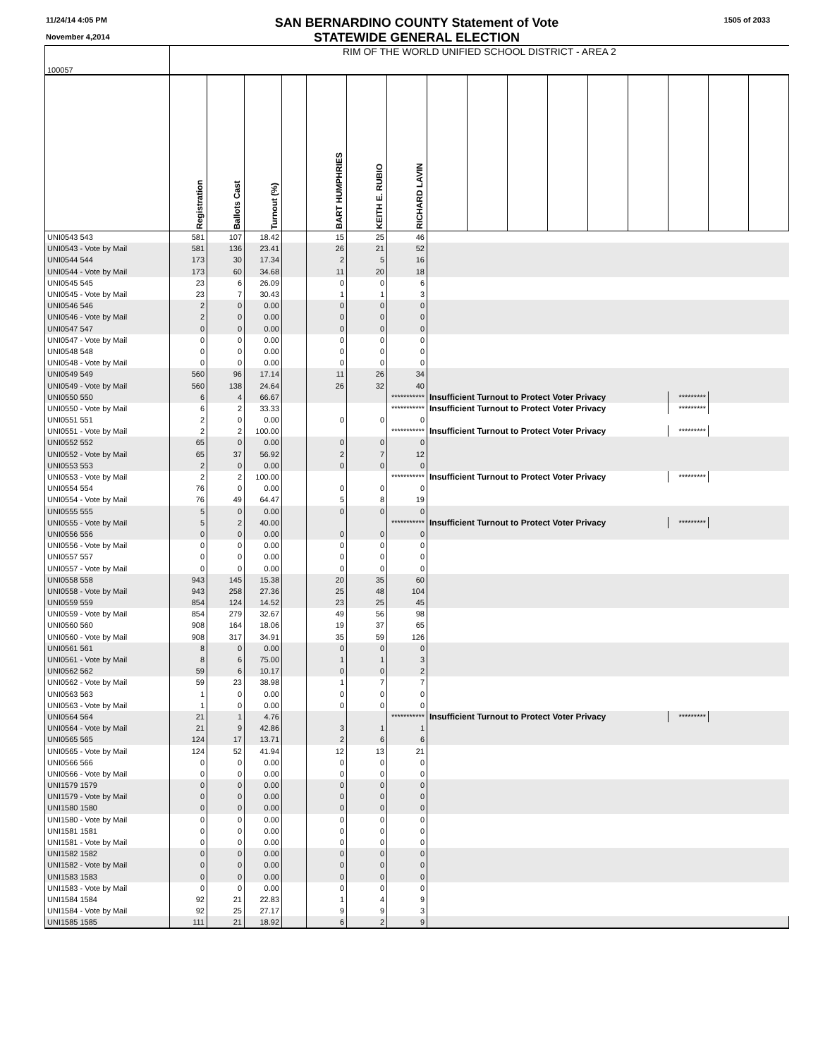11/24/14 4:05 PM
November 4,2014
SAN BERNARDINO COUNTY Statement of Vote
STATEWIDE GENERAL ELECTION
1505 of 2033
| 100057 | RIM OF THE WORLD UNIFIED SCHOOL DISTRICT - AREA 2 | | | | | | | | | | | | | | | |
| | Registration | Ballots Cast | Turnout (%) | | BART HUMPHRIES | KEITH E. RUBIO | RICHARD LAVIN | | | | | | | | | |
| UNI0543 543 | 581 | 107 | 18.42 | | 15 | 25 | 46 | | | | | | | | | |
| UNI0543 - Vote by Mail | 581 | 136 | 23.41 | | 26 | 21 | 52 | | | | | | | | | |
| UNI0544 544 | 173 | 30 | 17.34 | | 2 | 5 | 16 | | | | | | | | | |
| UNI0544 - Vote by Mail | 173 | 60 | 34.68 | | 11 | 20 | 18 | | | | | | | | | |
| UNI0545 545 | 23 | 6 | 26.09 | | 0 | 0 | 6 | | | | | | | | | |
| UNI0545 - Vote by Mail | 23 | 7 | 30.43 | | 1 | 1 | 3 | | | | | | | | | |
| UNI0546 546 | 2 | 0 | 0.00 | | 0 | 0 | 0 | | | | | | | | | |
| UNI0546 - Vote by Mail | 2 | 0 | 0.00 | | 0 | 0 | 0 | | | | | | | | | |
| UNI0547 547 | 0 | 0 | 0.00 | | 0 | 0 | 0 | | | | | | | | | |
| UNI0547 - Vote by Mail | 0 | 0 | 0.00 | | 0 | 0 | 0 | | | | | | | | | |
| UNI0548 548 | 0 | 0 | 0.00 | | 0 | 0 | 0 | | | | | | | | | |
| UNI0548 - Vote by Mail | 0 | 0 | 0.00 | | 0 | 0 | 0 | | | | | | | | | |
| UNI0549 549 | 560 | 96 | 17.14 | | 11 | 26 | 34 | | | | | | | | | |
| UNI0549 - Vote by Mail | 560 | 138 | 24.64 | | 26 | 32 | 40 | | | | | | | | | |
| UNI0550 550 | 6 | 4 | 66.67 | | | | *********** | Insufficient Turnout to Protect Voter Privacy | | | | | | ********* | | |
| UNI0550 - Vote by Mail | 6 | 2 | 33.33 | | | | *********** | Insufficient Turnout to Protect Voter Privacy | | | | | | ********* | | |
| UNI0551 551 | 2 | 0 | 0.00 | | 0 | 0 | 0 | | | | | | | | | |
| UNI0551 - Vote by Mail | 2 | 2 | 100.00 | | | | *********** | Insufficient Turnout to Protect Voter Privacy | | | | | | ********* | | |
| UNI0552 552 | 65 | 0 | 0.00 | | 0 | 0 | 0 | | | | | | | | | |
| UNI0552 - Vote by Mail | 65 | 37 | 56.92 | | 2 | 7 | 12 | | | | | | | | | |
| UNI0553 553 | 2 | 0 | 0.00 | | 0 | 0 | 0 | | | | | | | | | |
| UNI0553 - Vote by Mail | 2 | 2 | 100.00 | | | | *********** | Insufficient Turnout to Protect Voter Privacy | | | | | | ********* | | |
| UNI0554 554 | 76 | 0 | 0.00 | | 0 | 0 | 0 | | | | | | | | | |
| UNI0554 - Vote by Mail | 76 | 49 | 64.47 | | 5 | 8 | 19 | | | | | | | | | |
| UNI0555 555 | 5 | 0 | 0.00 | | 0 | 0 | 0 | | | | | | | | | |
| UNI0555 - Vote by Mail | 5 | 2 | 40.00 | | | | *********** | Insufficient Turnout to Protect Voter Privacy | | | | | | ********* | | |
| UNI0556 556 | 0 | 0 | 0.00 | | 0 | 0 | 0 | | | | | | | | | |
| UNI0556 - Vote by Mail | 0 | 0 | 0.00 | | 0 | 0 | 0 | | | | | | | | | |
| UNI0557 557 | 0 | 0 | 0.00 | | 0 | 0 | 0 | | | | | | | | | |
| UNI0557 - Vote by Mail | 0 | 0 | 0.00 | | 0 | 0 | 0 | | | | | | | | | |
| UNI0558 558 | 943 | 145 | 15.38 | | 20 | 35 | 60 | | | | | | | | | |
| UNI0558 - Vote by Mail | 943 | 258 | 27.36 | | 25 | 48 | 104 | | | | | | | | | |
| UNI0559 559 | 854 | 124 | 14.52 | | 23 | 25 | 45 | | | | | | | | | |
| UNI0559 - Vote by Mail | 854 | 279 | 32.67 | | 49 | 56 | 98 | | | | | | | | | |
| UNI0560 560 | 908 | 164 | 18.06 | | 19 | 37 | 65 | | | | | | | | | |
| UNI0560 - Vote by Mail | 908 | 317 | 34.91 | | 35 | 59 | 126 | | | | | | | | | |
| UNI0561 561 | 8 | 0 | 0.00 | | 0 | 0 | 0 | | | | | | | | | |
| UNI0561 - Vote by Mail | 8 | 6 | 75.00 | | 1 | 1 | 3 | | | | | | | | | |
| UNI0562 562 | 59 | 6 | 10.17 | | 0 | 0 | 2 | | | | | | | | | |
| UNI0562 - Vote by Mail | 59 | 23 | 38.98 | | 1 | 7 | 7 | | | | | | | | | |
| UNI0563 563 | 1 | 0 | 0.00 | | 0 | 0 | 0 | | | | | | | | | |
| UNI0563 - Vote by Mail | 1 | 0 | 0.00 | | 0 | 0 | 0 | | | | | | | | | |
| UNI0564 564 | 21 | 1 | 4.76 | | | | *********** | Insufficient Turnout to Protect Voter Privacy | | | | | | ********* | | |
| UNI0564 - Vote by Mail | 21 | 9 | 42.86 | | 3 | 1 | 1 | | | | | | | | | |
| UNI0565 565 | 124 | 17 | 13.71 | | 2 | 6 | 6 | | | | | | | | | |
| UNI0565 - Vote by Mail | 124 | 52 | 41.94 | | 12 | 13 | 21 | | | | | | | | | |
| UNI0566 566 | 0 | 0 | 0.00 | | 0 | 0 | 0 | | | | | | | | | |
| UNI0566 - Vote by Mail | 0 | 0 | 0.00 | | 0 | 0 | 0 | | | | | | | | | |
| UNI1579 1579 | 0 | 0 | 0.00 | | 0 | 0 | 0 | | | | | | | | | |
| UNI1579 - Vote by Mail | 0 | 0 | 0.00 | | 0 | 0 | 0 | | | | | | | | | |
| UNI1580 1580 | 0 | 0 | 0.00 | | 0 | 0 | 0 | | | | | | | | | |
| UNI1580 - Vote by Mail | 0 | 0 | 0.00 | | 0 | 0 | 0 | | | | | | | | | |
| UNI1581 1581 | 0 | 0 | 0.00 | | 0 | 0 | 0 | | | | | | | | | |
| UNI1581 - Vote by Mail | 0 | 0 | 0.00 | | 0 | 0 | 0 | | | | | | | | | |
| UNI1582 1582 | 0 | 0 | 0.00 | | 0 | 0 | 0 | | | | | | | | | |
| UNI1582 - Vote by Mail | 0 | 0 | 0.00 | | 0 | 0 | 0 | | | | | | | | | |
| UNI1583 1583 | 0 | 0 | 0.00 | | 0 | 0 | 0 | | | | | | | | | |
| UNI1583 - Vote by Mail | 0 | 0 | 0.00 | | 0 | 0 | 0 | | | | | | | | | |
| UNI1584 1584 | 92 | 21 | 22.83 | | 1 | 4 | 9 | | | | | | | | | |
| UNI1584 - Vote by Mail | 92 | 25 | 27.17 | | 9 | 9 | 3 | | | | | | | | | |
| UNI1585 1585 | 111 | 21 | 18.92 | | 6 | 2 | 9 | | | | | | | | | |